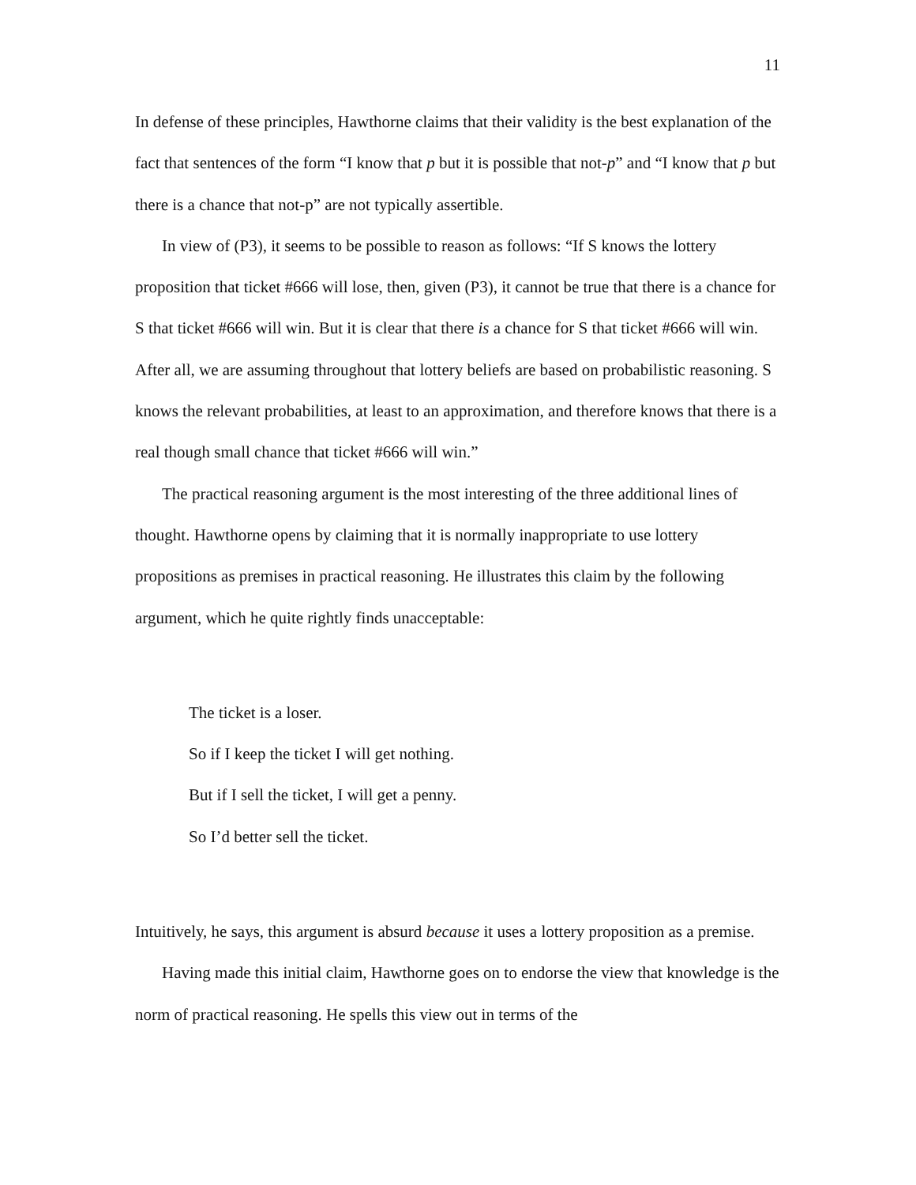11
In defense of these principles, Hawthorne claims that their validity is the best explanation of the fact that sentences of the form “I know that p but it is possible that not-p” and “I know that p but there is a chance that not-p” are not typically assertible.
In view of (P3), it seems to be possible to reason as follows: “If S knows the lottery proposition that ticket #666 will lose, then, given (P3), it cannot be true that there is a chance for S that ticket #666 will win. But it is clear that there is a chance for S that ticket #666 will win. After all, we are assuming throughout that lottery beliefs are based on probabilistic reasoning. S knows the relevant probabilities, at least to an approximation, and therefore knows that there is a real though small chance that ticket #666 will win.”
The practical reasoning argument is the most interesting of the three additional lines of thought. Hawthorne opens by claiming that it is normally inappropriate to use lottery propositions as premises in practical reasoning. He illustrates this claim by the following argument, which he quite rightly finds unacceptable:
The ticket is a loser.
So if I keep the ticket I will get nothing.
But if I sell the ticket, I will get a penny.
So I’d better sell the ticket.
Intuitively, he says, this argument is absurd because it uses a lottery proposition as a premise.
Having made this initial claim, Hawthorne goes on to endorse the view that knowledge is the norm of practical reasoning. He spells this view out in terms of the